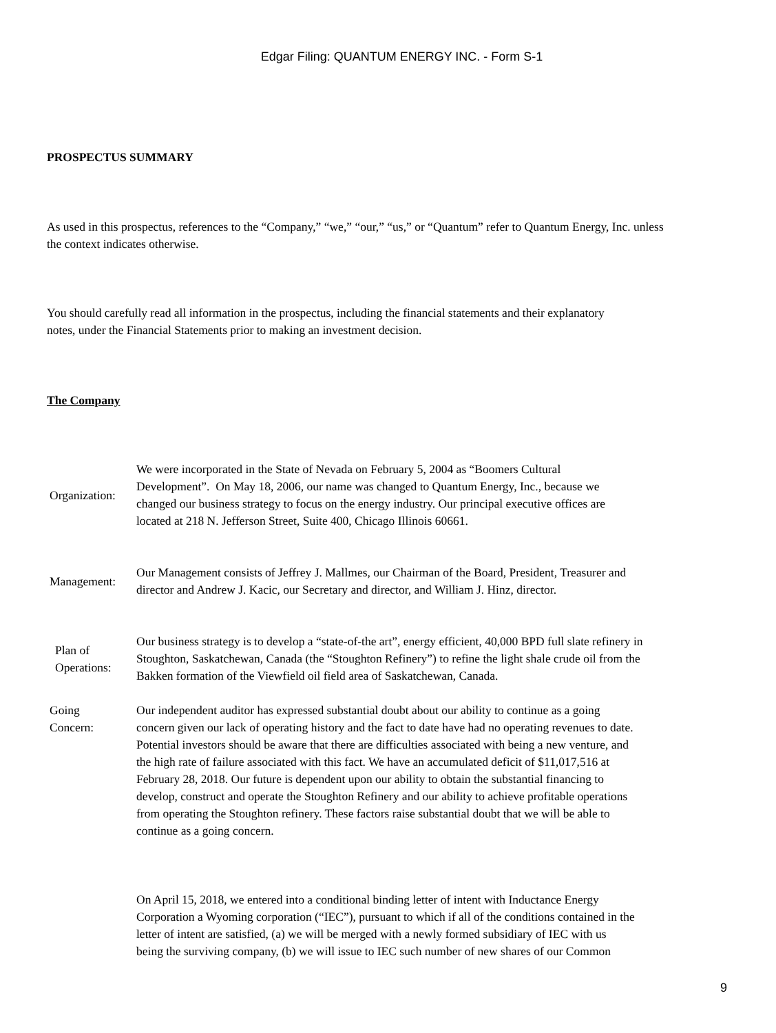Edgar Filing: QUANTUM ENERGY INC. - Form S-1
PROSPECTUS SUMMARY
As used in this prospectus, references to the “Company,” “we,” “our,” “us,” or “Quantum” refer to Quantum Energy, Inc. unless
the context indicates otherwise.
You should carefully read all information in the prospectus, including the financial statements and their explanatory
notes, under the Financial Statements prior to making an investment decision.
The Company
| Organization: | We were incorporated in the State of Nevada on February 5, 2004 as “Boomers Cultural Development”. On May 18, 2006, our name was changed to Quantum Energy, Inc., because we changed our business strategy to focus on the energy industry. Our principal executive offices are located at 218 N. Jefferson Street, Suite 400, Chicago Illinois 60661. |
| Management: | Our Management consists of Jeffrey J. Mallmes, our Chairman of the Board, President, Treasurer and director and Andrew J. Kacic, our Secretary and director, and William J. Hinz, director. |
| Plan of Operations: | Our business strategy is to develop a “state-of-the art”, energy efficient, 40,000 BPD full slate refinery in Stoughton, Saskatchewan, Canada (the “Stoughton Refinery”) to refine the light shale crude oil from the Bakken formation of the Viewfield oil field area of Saskatchewan, Canada. |
| Going Concern: | Our independent auditor has expressed substantial doubt about our ability to continue as a going concern given our lack of operating history and the fact to date have had no operating revenues to date. Potential investors should be aware that there are difficulties associated with being a new venture, and the high rate of failure associated with this fact. We have an accumulated deficit of $11,017,516 at February 28, 2018. Our future is dependent upon our ability to obtain the substantial financing to develop, construct and operate the Stoughton Refinery and our ability to achieve profitable operations from operating the Stoughton refinery. These factors raise substantial doubt that we will be able to continue as a going concern. |
| | On April 15, 2018, we entered into a conditional binding letter of intent with Inductance Energy Corporation a Wyoming corporation (“IEC”), pursuant to which if all of the conditions contained in the letter of intent are satisfied, (a) we will be merged with a newly formed subsidiary of IEC with us being the surviving company, (b) we will issue to IEC such number of new shares of our Common |
9